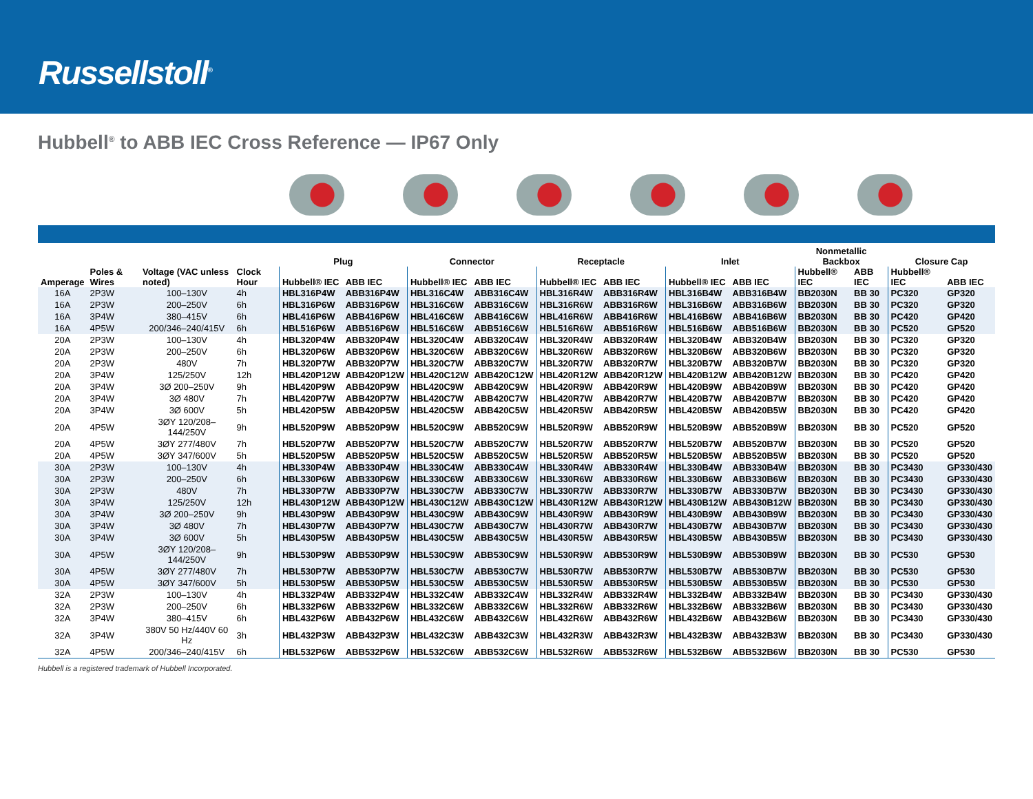Russellstoll<sup>®</sup>
Hubbell<sup>®</sup> to ABB IEC Cross Reference — IP67 Only
| | | | | Plug | | Connector | | Receptacle | | Inlet | | Nonmetallic Backbox | | Closure Cap | |
| --- | --- | --- | --- | --- | --- | --- | --- | --- | --- | --- | --- | --- | --- | --- | --- |
| Amperage | Poles & Wires | Voltage (VAC unless noted) | Clock Hour | Hubbell® IEC | ABB IEC | Hubbell® IEC | ABB IEC | Hubbell® IEC | ABB IEC | Hubbell® IEC | ABB IEC | Hubbell® IEC | ABB IEC | Hubbell® IEC | ABB IEC |
| 16A | 2P3W | 100–130V | 4h | HBL316P4W | ABB316P4W | HBL316C4W | ABB316C4W | HBL316R4W | ABB316R4W | HBL316B4W | ABB316B4W | BB2030N | BB 30 | PC320 | GP320 |
| 16A | 2P3W | 200–250V | 6h | HBL316P6W | ABB316P6W | HBL316C6W | ABB316C6W | HBL316R6W | ABB316R6W | HBL316B6W | ABB316B6W | BB2030N | BB 30 | PC320 | GP320 |
| 16A | 3P4W | 380–415V | 6h | HBL416P6W | ABB416P6W | HBL416C6W | ABB416C6W | HBL416R6W | ABB416R6W | HBL416B6W | ABB416B6W | BB2030N | BB 30 | PC420 | GP420 |
| 16A | 4P5W | 200/346–240/415V | 6h | HBL516P6W | ABB516P6W | HBL516C6W | ABB516C6W | HBL516R6W | ABB516R6W | HBL516B6W | ABB516B6W | BB2030N | BB 30 | PC520 | GP520 |
| 20A | 2P3W | 100–130V | 4h | HBL320P4W | ABB320P4W | HBL320C4W | ABB320C4W | HBL320R4W | ABB320R4W | HBL320B4W | ABB320B4W | BB2030N | BB 30 | PC320 | GP320 |
| 20A | 2P3W | 200–250V | 6h | HBL320P6W | ABB320P6W | HBL320C6W | ABB320C6W | HBL320R6W | ABB320R6W | HBL320B6W | ABB320B6W | BB2030N | BB 30 | PC320 | GP320 |
| 20A | 2P3W | 480V | 7h | HBL320P7W | ABB320P7W | HBL320C7W | ABB320C7W | HBL320R7W | ABB320R7W | HBL320B7W | ABB320B7W | BB2030N | BB 30 | PC320 | GP320 |
| 20A | 3P4W | 125/250V | 12h | HBL420P12W | ABB420P12W | HBL420C12W | ABB420C12W | HBL420R12W | ABB420R12W | HBL420B12W | ABB420B12W | BB2030N | BB 30 | PC420 | GP420 |
| 20A | 3P4W | 3Ø 200–250V | 9h | HBL420P9W | ABB420P9W | HBL420C9W | ABB420C9W | HBL420R9W | ABB420R9W | HBL420B9W | ABB420B9W | BB2030N | BB 30 | PC420 | GP420 |
| 20A | 3P4W | 3Ø 480V | 7h | HBL420P7W | ABB420P7W | HBL420C7W | ABB420C7W | HBL420R7W | ABB420R7W | HBL420B7W | ABB420B7W | BB2030N | BB 30 | PC420 | GP420 |
| 20A | 3P4W | 3Ø 600V | 5h | HBL420P5W | ABB420P5W | HBL420C5W | ABB420C5W | HBL420R5W | ABB420R5W | HBL420B5W | ABB420B5W | BB2030N | BB 30 | PC420 | GP420 |
| 20A | 4P5W | 3ØY 120/208–144/250V | 9h | HBL520P9W | ABB520P9W | HBL520C9W | ABB520C9W | HBL520R9W | ABB520R9W | HBL520B9W | ABB520B9W | BB2030N | BB 30 | PC520 | GP520 |
| 20A | 4P5W | 3ØY 277/480V | 7h | HBL520P7W | ABB520P7W | HBL520C7W | ABB520C7W | HBL520R7W | ABB520R7W | HBL520B7W | ABB520B7W | BB2030N | BB 30 | PC520 | GP520 |
| 20A | 4P5W | 3ØY 347/600V | 5h | HBL520P5W | ABB520P5W | HBL520C5W | ABB520C5W | HBL520R5W | ABB520R5W | HBL520B5W | ABB520B5W | BB2030N | BB 30 | PC520 | GP520 |
| 30A | 2P3W | 100–130V | 4h | HBL330P4W | ABB330P4W | HBL330C4W | ABB330C4W | HBL330R4W | ABB330R4W | HBL330B4W | ABB330B4W | BB2030N | BB 30 | PC3430 | GP330/430 |
| 30A | 2P3W | 200–250V | 6h | HBL330P6W | ABB330P6W | HBL330C6W | ABB330C6W | HBL330R6W | ABB330R6W | HBL330B6W | ABB330B6W | BB2030N | BB 30 | PC3430 | GP330/430 |
| 30A | 2P3W | 480V | 7h | HBL330P7W | ABB330P7W | HBL330C7W | ABB330C7W | HBL330R7W | ABB330R7W | HBL330B7W | ABB330B7W | BB2030N | BB 30 | PC3430 | GP330/430 |
| 30A | 3P4W | 125/250V | 12h | HBL430P12W | ABB430P12W | HBL430C12W | ABB430C12W | HBL430R12W | ABB430R12W | HBL430B12W | ABB430B12W | BB2030N | BB 30 | PC3430 | GP330/430 |
| 30A | 3P4W | 3Ø 200–250V | 9h | HBL430P9W | ABB430P9W | HBL430C9W | ABB430C9W | HBL430R9W | ABB430R9W | HBL430B9W | ABB430B9W | BB2030N | BB 30 | PC3430 | GP330/430 |
| 30A | 3P4W | 3Ø 480V | 7h | HBL430P7W | ABB430P7W | HBL430C7W | ABB430C7W | HBL430R7W | ABB430R7W | HBL430B7W | ABB430B7W | BB2030N | BB 30 | PC3430 | GP330/430 |
| 30A | 3P4W | 3Ø 600V | 5h | HBL430P5W | ABB430P5W | HBL430C5W | ABB430C5W | HBL430R5W | ABB430R5W | HBL430B5W | ABB430B5W | BB2030N | BB 30 | PC3430 | GP330/430 |
| 30A | 4P5W | 3ØY 120/208–144/250V | 9h | HBL530P9W | ABB530P9W | HBL530C9W | ABB530C9W | HBL530R9W | ABB530R9W | HBL530B9W | ABB530B9W | BB2030N | BB 30 | PC530 | GP530 |
| 30A | 4P5W | 3ØY 277/480V | 7h | HBL530P7W | ABB530P7W | HBL530C7W | ABB530C7W | HBL530R7W | ABB530R7W | HBL530B7W | ABB530B7W | BB2030N | BB 30 | PC530 | GP530 |
| 30A | 4P5W | 3ØY 347/600V | 5h | HBL530P5W | ABB530P5W | HBL530C5W | ABB530C5W | HBL530R5W | ABB530R5W | HBL530B5W | ABB530B5W | BB2030N | BB 30 | PC530 | GP530 |
| 32A | 2P3W | 100–130V | 4h | HBL332P4W | ABB332P4W | HBL332C4W | ABB332C4W | HBL332R4W | ABB332R4W | HBL332B4W | ABB332B4W | BB2030N | BB 30 | PC3430 | GP330/430 |
| 32A | 2P3W | 200–250V | 6h | HBL332P6W | ABB332P6W | HBL332C6W | ABB332C6W | HBL332R6W | ABB332R6W | HBL332B6W | ABB332B6W | BB2030N | BB 30 | PC3430 | GP330/430 |
| 32A | 3P4W | 380–415V | 6h | HBL432P6W | ABB432P6W | HBL432C6W | ABB432C6W | HBL432R6W | ABB432R6W | HBL432B6W | ABB432B6W | BB2030N | BB 30 | PC3430 | GP330/430 |
| 32A | 3P4W | 380V 50 Hz/440V 60 Hz | 3h | HBL432P3W | ABB432P3W | HBL432C3W | ABB432C3W | HBL432R3W | ABB432R3W | HBL432B3W | ABB432B3W | BB2030N | BB 30 | PC3430 | GP330/430 |
| 32A | 4P5W | 200/346–240/415V | 6h | HBL532P6W | ABB532P6W | HBL532C6W | ABB532C6W | HBL532R6W | ABB532R6W | HBL532B6W | ABB532B6W | BB2030N | BB 30 | PC530 | GP530 |
Hubbell is a registered trademark of Hubbell Incorporated.